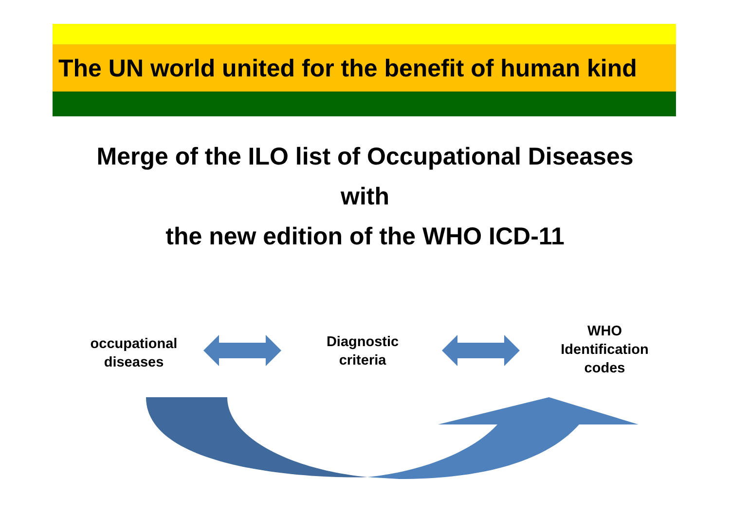The UN world united for the benefit of human kind
Merge of the ILO list of Occupational Diseases
with
the new edition of the WHO ICD-11
occupational
diseases
Diagnostic
criteria
WHO
Identification
codes